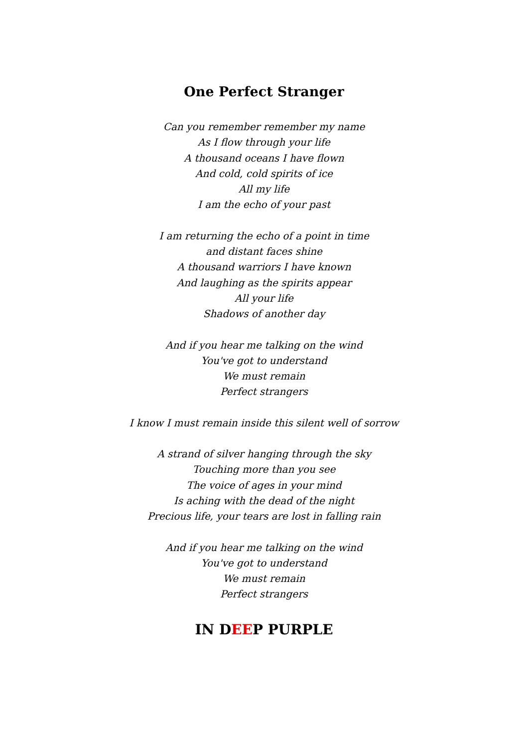One Perfect Stranger
Can you remember remember my name
As I flow through your life
A thousand oceans I have flown
And cold, cold spirits of ice
All my life
I am the echo of your past
I am returning the echo of a point in time
and distant faces shine
A thousand warriors I have known
And laughing as the spirits appear
All your life
Shadows of another day
And if you hear me talking on the wind
You've got to understand
We must remain
Perfect strangers
I know I must remain inside this silent well of sorrow
A strand of silver hanging through the sky
Touching more than you see
The voice of ages in your mind
Is aching with the dead of the night
Precious life, your tears are lost in falling rain
And if you hear me talking on the wind
You've got to understand
We must remain
Perfect strangers
IN DEEP PURPLE